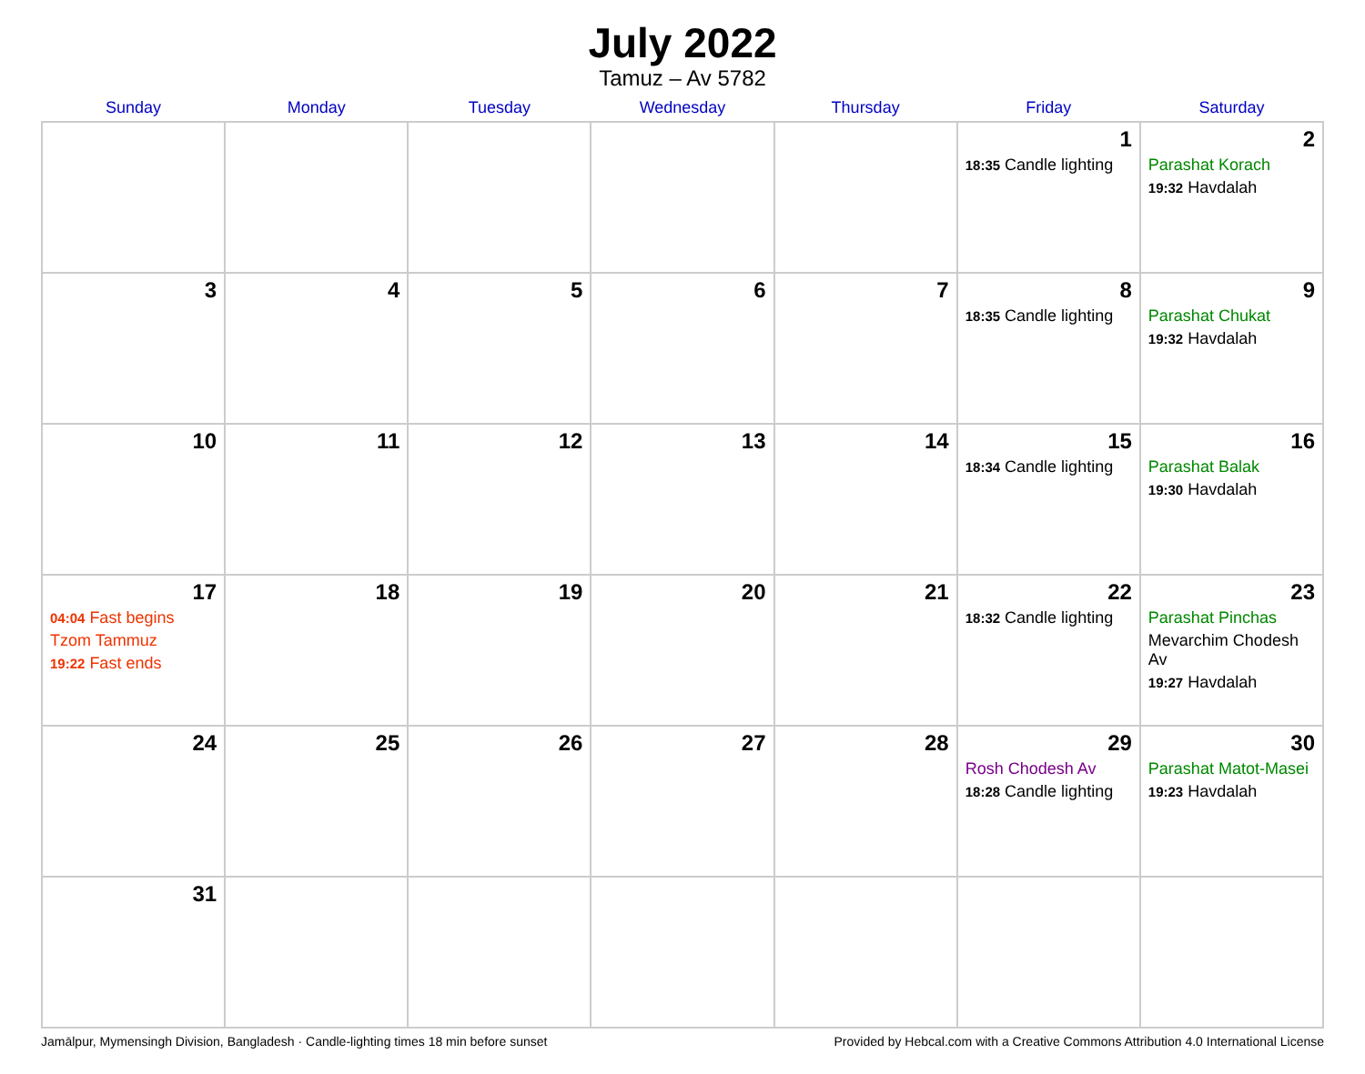July 2022
Tamuz – Av 5782
| Sunday | Monday | Tuesday | Wednesday | Thursday | Friday | Saturday |
| --- | --- | --- | --- | --- | --- | --- |
| | | | | | 1 18:35 Candle lighting | 2 Parashat Korach 19:32 Havdalah |
| 3 | 4 | 5 | 6 | 7 | 8 18:35 Candle lighting | 9 Parashat Chukat 19:32 Havdalah |
| 10 | 11 | 12 | 13 | 14 | 15 18:34 Candle lighting | 16 Parashat Balak 19:30 Havdalah |
| 17 04:04 Fast begins Tzom Tammuz 19:22 Fast ends | 18 | 19 | 20 | 21 | 22 18:32 Candle lighting | 23 Parashat Pinchas Mevarchim Chodesh Av 19:27 Havdalah |
| 24 | 25 | 26 | 27 | 28 | 29 Rosh Chodesh Av 18:28 Candle lighting | 30 Parashat Matot-Masei 19:23 Havdalah |
| 31 | | | | | | |
Jamālpur, Mymensingh Division, Bangladesh · Candle-lighting times 18 min before sunset Provided by Hebcal.com with a Creative Commons Attribution 4.0 International License